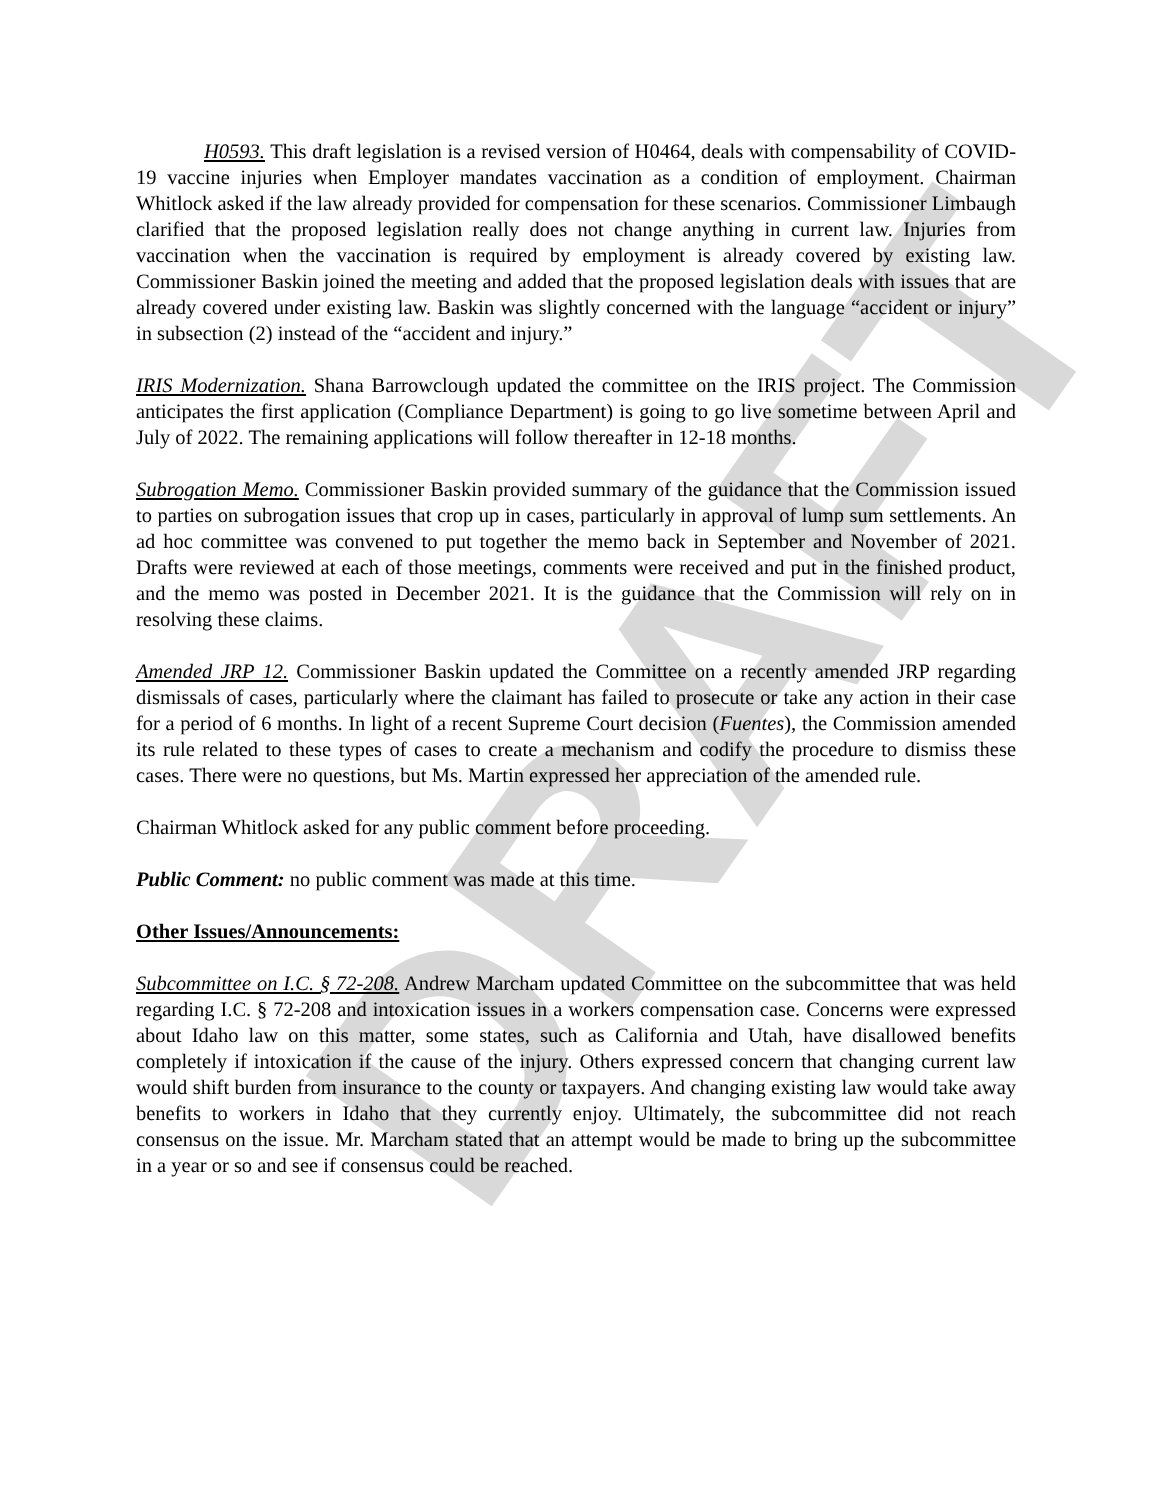DRAFT
H0593. This draft legislation is a revised version of H0464, deals with compensability of COVID-19 vaccine injuries when Employer mandates vaccination as a condition of employment. Chairman Whitlock asked if the law already provided for compensation for these scenarios. Commissioner Limbaugh clarified that the proposed legislation really does not change anything in current law. Injuries from vaccination when the vaccination is required by employment is already covered by existing law. Commissioner Baskin joined the meeting and added that the proposed legislation deals with issues that are already covered under existing law. Baskin was slightly concerned with the language “accident or injury” in subsection (2) instead of the “accident and injury.”
IRIS Modernization. Shana Barrowclough updated the committee on the IRIS project. The Commission anticipates the first application (Compliance Department) is going to go live sometime between April and July of 2022. The remaining applications will follow thereafter in 12-18 months.
Subrogation Memo. Commissioner Baskin provided summary of the guidance that the Commission issued to parties on subrogation issues that crop up in cases, particularly in approval of lump sum settlements. An ad hoc committee was convened to put together the memo back in September and November of 2021. Drafts were reviewed at each of those meetings, comments were received and put in the finished product, and the memo was posted in December 2021. It is the guidance that the Commission will rely on in resolving these claims.
Amended JRP 12. Commissioner Baskin updated the Committee on a recently amended JRP regarding dismissals of cases, particularly where the claimant has failed to prosecute or take any action in their case for a period of 6 months. In light of a recent Supreme Court decision (Fuentes), the Commission amended its rule related to these types of cases to create a mechanism and codify the procedure to dismiss these cases. There were no questions, but Ms. Martin expressed her appreciation of the amended rule.
Chairman Whitlock asked for any public comment before proceeding.
Public Comment: no public comment was made at this time.
Other Issues/Announcements:
Subcommittee on I.C. § 72-208. Andrew Marcham updated Committee on the subcommittee that was held regarding I.C. § 72-208 and intoxication issues in a workers compensation case. Concerns were expressed about Idaho law on this matter, some states, such as California and Utah, have disallowed benefits completely if intoxication if the cause of the injury. Others expressed concern that changing current law would shift burden from insurance to the county or taxpayers. And changing existing law would take away benefits to workers in Idaho that they currently enjoy. Ultimately, the subcommittee did not reach consensus on the issue. Mr. Marcham stated that an attempt would be made to bring up the subcommittee in a year or so and see if consensus could be reached.